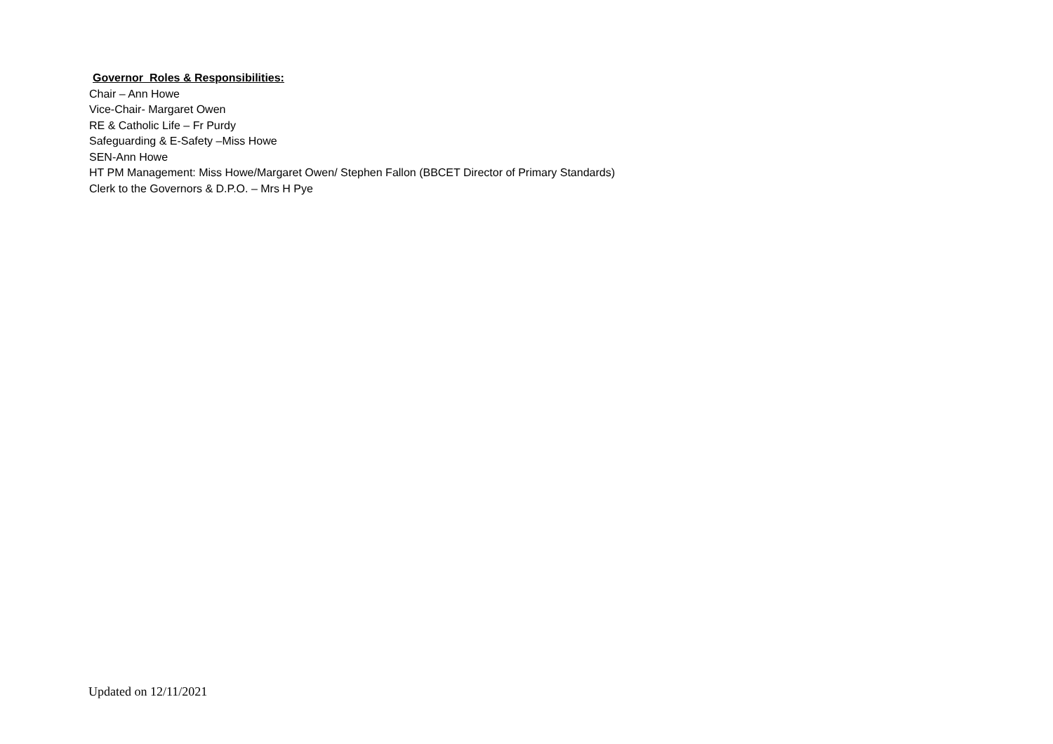Governor Roles & Responsibilities:
Chair – Ann Howe
Vice-Chair- Margaret Owen
RE & Catholic Life – Fr Purdy
Safeguarding & E-Safety –Miss Howe
SEN-Ann Howe
HT PM Management: Miss Howe/Margaret Owen/ Stephen Fallon (BBCET Director of Primary Standards)
Clerk to the Governors & D.P.O. – Mrs H Pye
Updated on 12/11/2021